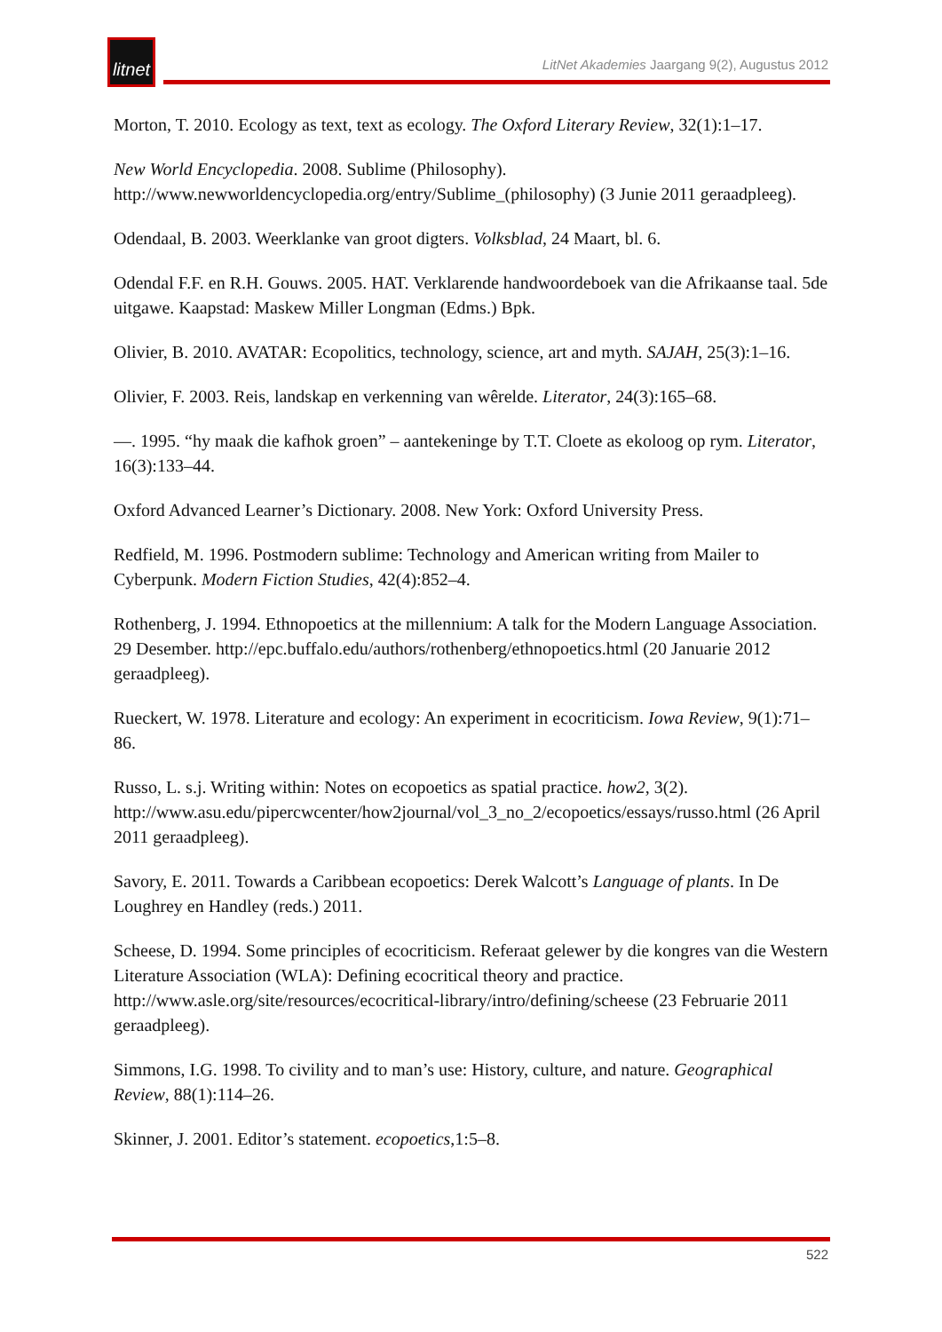litnet
LitNet Akademies Jaargang 9(2), Augustus 2012
Morton, T. 2010. Ecology as text, text as ecology. The Oxford Literary Review, 32(1):1–17.
New World Encyclopedia. 2008. Sublime (Philosophy). http://www.newworldencyclopedia.org/entry/Sublime_(philosophy) (3 Junie 2011 geraadpleeg).
Odendaal, B. 2003. Weerklanke van groot digters. Volksblad, 24 Maart, bl. 6.
Odendal F.F. en R.H. Gouws. 2005. HAT. Verklarende handwoordeboek van die Afrikaanse taal. 5de uitgawe. Kaapstad: Maskew Miller Longman (Edms.) Bpk.
Olivier, B. 2010. AVATAR: Ecopolitics, technology, science, art and myth. SAJAH, 25(3):1–16.
Olivier, F. 2003. Reis, landskap en verkenning van wêrelde. Literator, 24(3):165–68.
—. 1995. “hy maak die kafhok groen” – aantekeninge by T.T. Cloete as ekoloog op rym. Literator, 16(3):133–44.
Oxford Advanced Learner’s Dictionary. 2008. New York: Oxford University Press.
Redfield, M. 1996. Postmodern sublime: Technology and American writing from Mailer to Cyberpunk. Modern Fiction Studies, 42(4):852–4.
Rothenberg, J. 1994. Ethnopoetics at the millennium: A talk for the Modern Language Association. 29 Desember. http://epc.buffalo.edu/authors/rothenberg/ethnopoetics.html (20 Januarie 2012 geraadpleeg).
Rueckert, W. 1978. Literature and ecology: An experiment in ecocriticism. Iowa Review, 9(1):71–86.
Russo, L. s.j. Writing within: Notes on ecopoetics as spatial practice. how2, 3(2). http://www.asu.edu/pipercwcenter/how2journal/vol_3_no_2/ecopoetics/essays/russo.html (26 April 2011 geraadpleeg).
Savory, E. 2011. Towards a Caribbean ecopoetics: Derek Walcott’s Language of plants. In De Loughrey en Handley (reds.) 2011.
Scheese, D. 1994. Some principles of ecocriticism. Referaat gelewer by die kongres van die Western Literature Association (WLA): Defining ecocritical theory and practice. http://www.asle.org/site/resources/ecocritical-library/intro/defining/scheese (23 Februarie 2011 geraadpleeg).
Simmons, I.G. 1998. To civility and to man’s use: History, culture, and nature. Geographical Review, 88(1):114–26.
Skinner, J. 2001. Editor’s statement. ecopoetics,1:5–8.
522